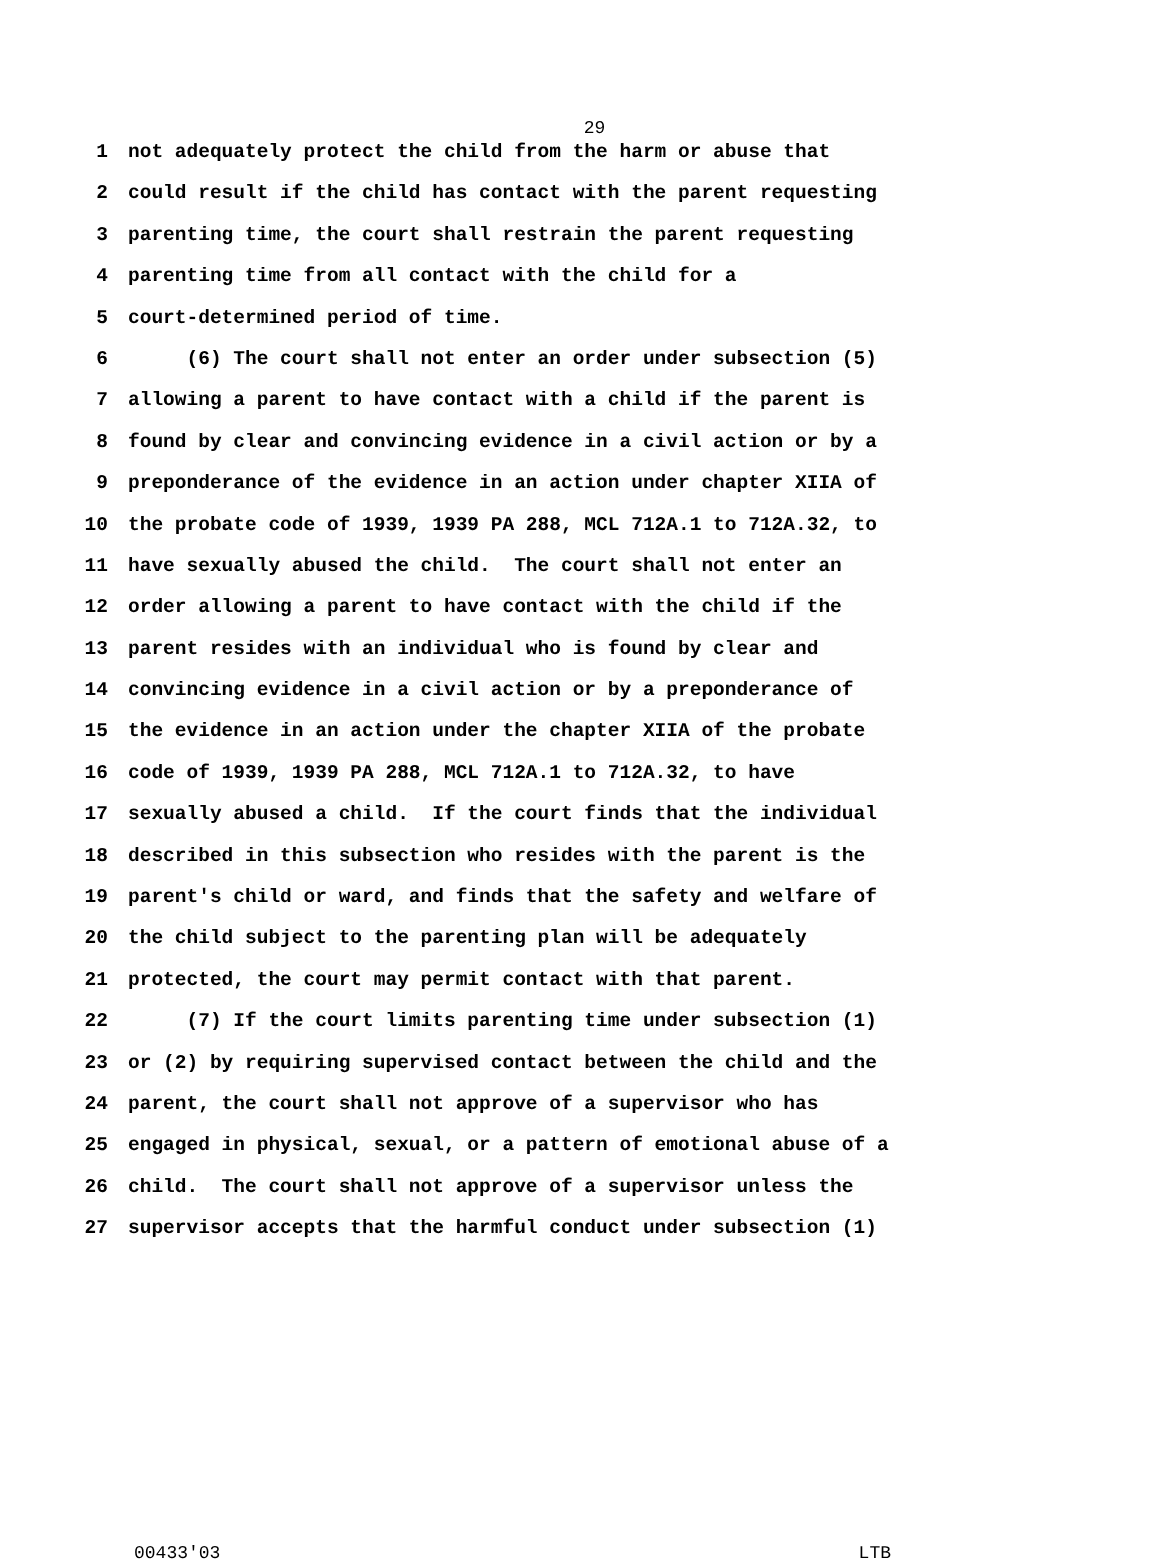29
1 not adequately protect the child from the harm or abuse that
2 could result if the child has contact with the parent requesting
3 parenting time, the court shall restrain the parent requesting
4 parenting time from all contact with the child for a
5 court-determined period of time.
6 (6) The court shall not enter an order under subsection (5)
7 allowing a parent to have contact with a child if the parent is
8 found by clear and convincing evidence in a civil action or by a
9 preponderance of the evidence in an action under chapter XIIA of
10 the probate code of 1939, 1939 PA 288, MCL 712A.1 to 712A.32, to
11 have sexually abused the child. The court shall not enter an
12 order allowing a parent to have contact with the child if the
13 parent resides with an individual who is found by clear and
14 convincing evidence in a civil action or by a preponderance of
15 the evidence in an action under the chapter XIIA of the probate
16 code of 1939, 1939 PA 288, MCL 712A.1 to 712A.32, to have
17 sexually abused a child. If the court finds that the individual
18 described in this subsection who resides with the parent is the
19 parent's child or ward, and finds that the safety and welfare of
20 the child subject to the parenting plan will be adequately
21 protected, the court may permit contact with that parent.
22 (7) If the court limits parenting time under subsection (1)
23 or (2) by requiring supervised contact between the child and the
24 parent, the court shall not approve of a supervisor who has
25 engaged in physical, sexual, or a pattern of emotional abuse of a
26 child. The court shall not approve of a supervisor unless the
27 supervisor accepts that the harmful conduct under subsection (1)
00433'03 LTB